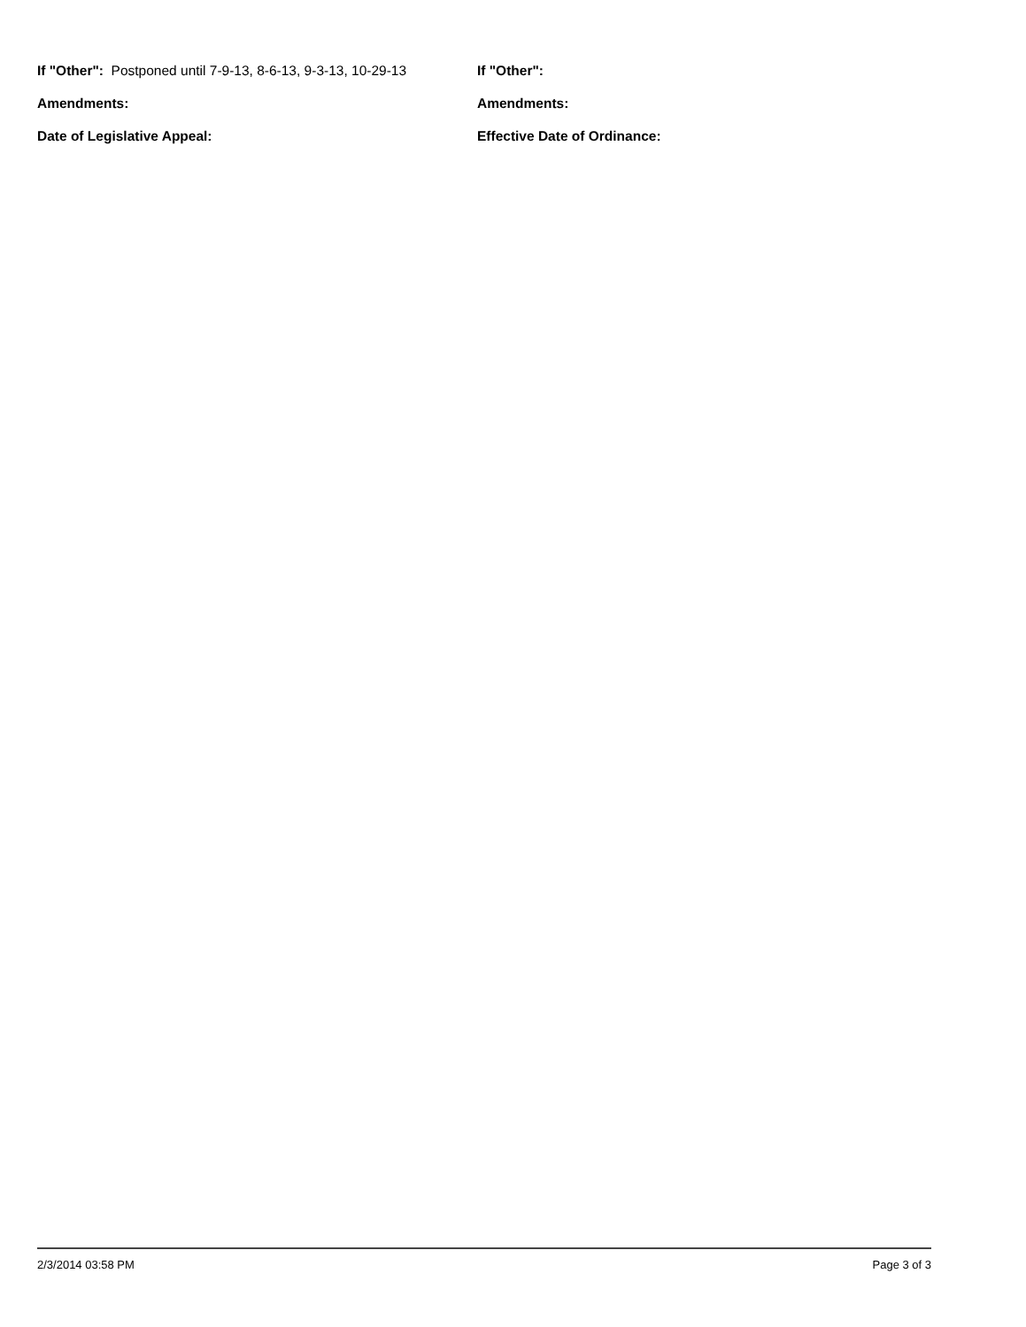If "Other": Postponed until 7-9-13, 8-6-13, 9-3-13, 10-29-13
If "Other":
Amendments:
Amendments:
Date of Legislative Appeal:
Effective Date of Ordinance:
2/3/2014 03:58 PM Page 3 of 3